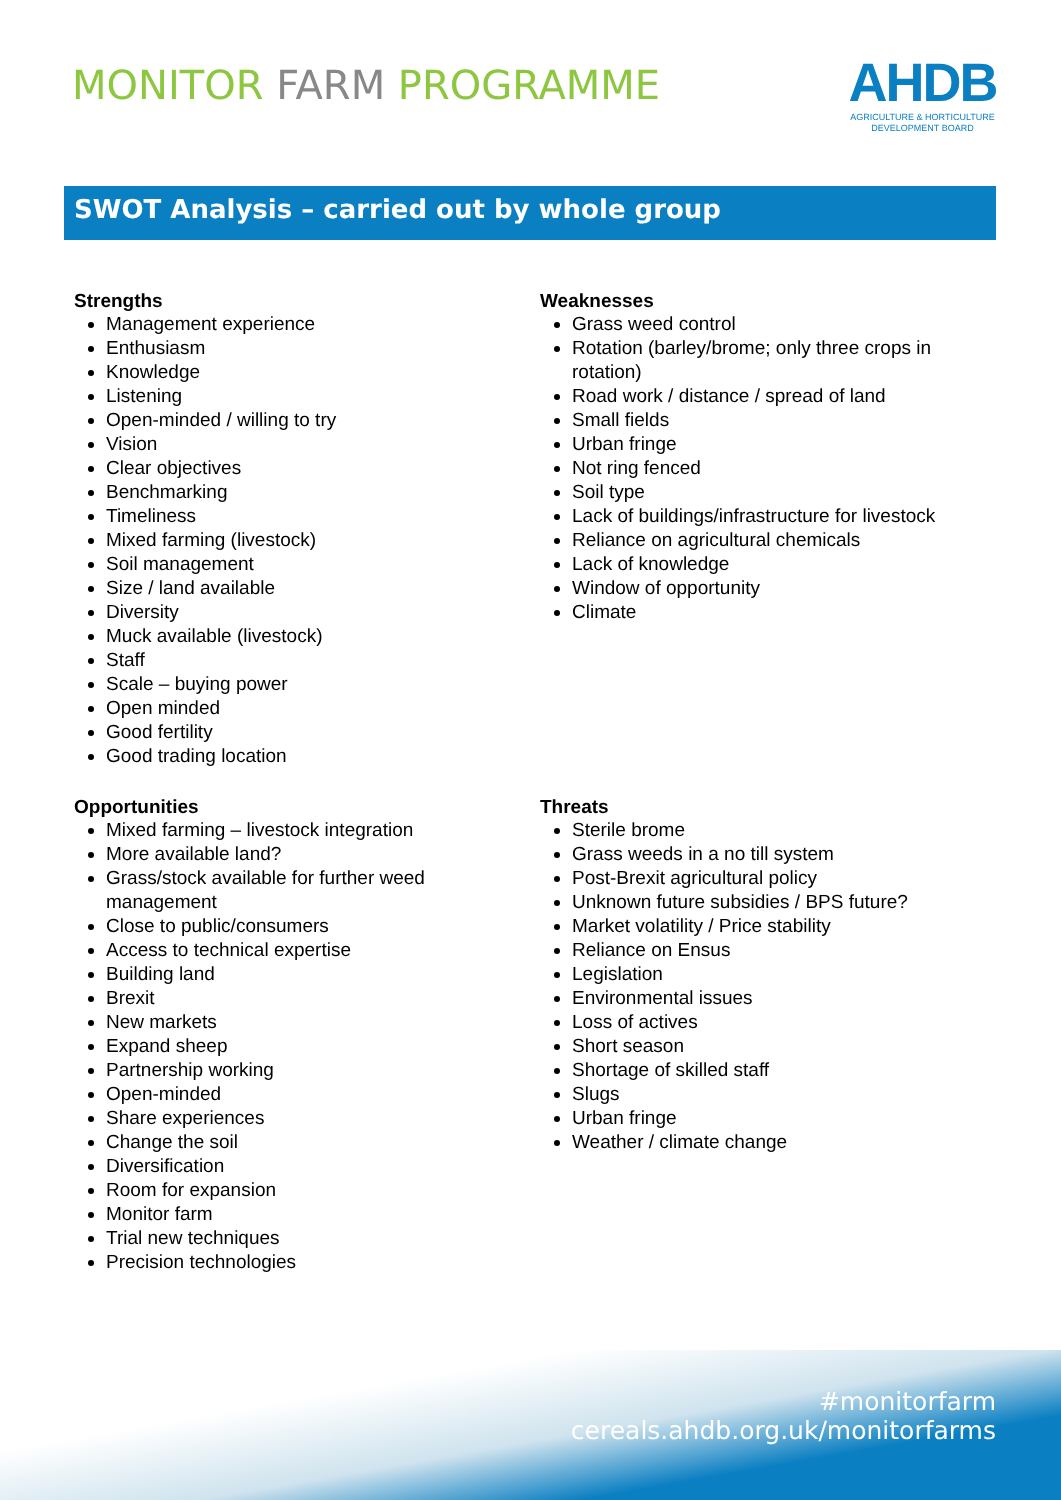MONITOR FARM PROGRAMME
AHDB
AGRICULTURE & HORTICULTURE
DEVELOPMENT BOARD
SWOT Analysis – carried out by whole group
Strengths
Management experience
Enthusiasm
Knowledge
Listening
Open-minded / willing to try
Vision
Clear objectives
Benchmarking
Timeliness
Mixed farming (livestock)
Soil management
Size / land available
Diversity
Muck available (livestock)
Staff
Scale – buying power
Open minded
Good fertility
Good trading location
Weaknesses
Grass weed control
Rotation (barley/brome; only three crops in rotation)
Road work / distance / spread of land
Small fields
Urban fringe
Not ring fenced
Soil type
Lack of buildings/infrastructure for livestock
Reliance on agricultural chemicals
Lack of knowledge
Window of opportunity
Climate
Opportunities
Mixed farming – livestock integration
More available land?
Grass/stock available for further weed management
Close to public/consumers
Access to technical expertise
Building land
Brexit
New markets
Expand sheep
Partnership working
Open-minded
Share experiences
Change the soil
Diversification
Room for expansion
Monitor farm
Trial new techniques
Precision technologies
Threats
Sterile brome
Grass weeds in a no till system
Post-Brexit agricultural policy
Unknown future subsidies / BPS future?
Market volatility / Price stability
Reliance on Ensus
Legislation
Environmental issues
Loss of actives
Short season
Shortage of skilled staff
Slugs
Urban fringe
Weather / climate change
#monitorfarm
cereals.ahdb.org.uk/monitorfarms